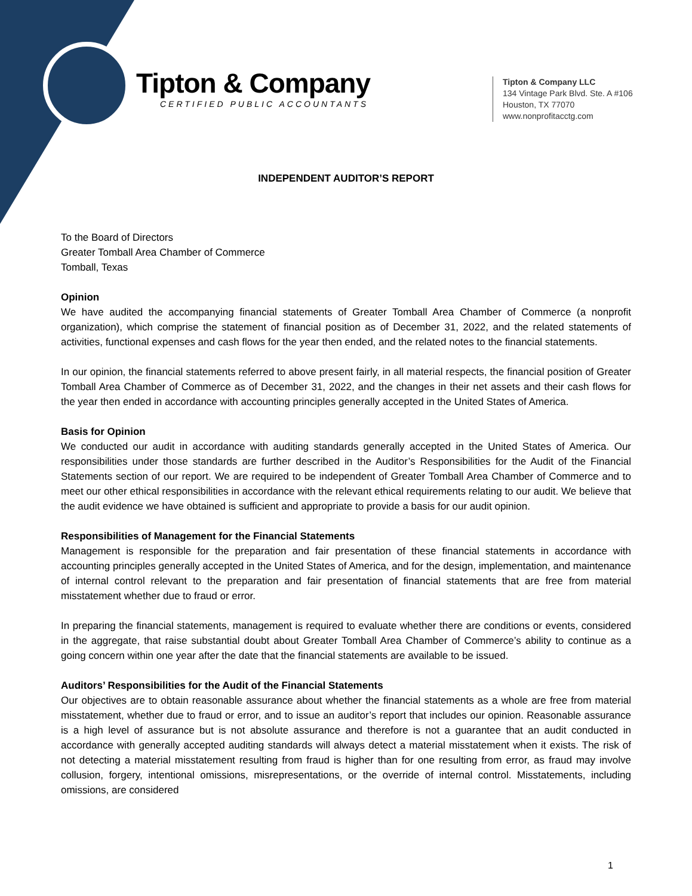Tipton & Company
CERTIFIED PUBLIC ACCOUNTANTS
Tipton & Company LLC
134 Vintage Park Blvd. Ste. A #106
Houston, TX 77070
www.nonprofitacctg.com
INDEPENDENT AUDITOR’S REPORT
To the Board of Directors
Greater Tomball Area Chamber of Commerce
Tomball, Texas
Opinion
We have audited the accompanying financial statements of Greater Tomball Area Chamber of Commerce (a nonprofit organization), which comprise the statement of financial position as of December 31, 2022, and the related statements of activities, functional expenses and cash flows for the year then ended, and the related notes to the financial statements.
In our opinion, the financial statements referred to above present fairly, in all material respects, the financial position of Greater Tomball Area Chamber of Commerce as of December 31, 2022, and the changes in their net assets and their cash flows for the year then ended in accordance with accounting principles generally accepted in the United States of America.
Basis for Opinion
We conducted our audit in accordance with auditing standards generally accepted in the United States of America. Our responsibilities under those standards are further described in the Auditor’s Responsibilities for the Audit of the Financial Statements section of our report. We are required to be independent of Greater Tomball Area Chamber of Commerce and to meet our other ethical responsibilities in accordance with the relevant ethical requirements relating to our audit. We believe that the audit evidence we have obtained is sufficient and appropriate to provide a basis for our audit opinion.
Responsibilities of Management for the Financial Statements
Management is responsible for the preparation and fair presentation of these financial statements in accordance with accounting principles generally accepted in the United States of America, and for the design, implementation, and maintenance of internal control relevant to the preparation and fair presentation of financial statements that are free from material misstatement whether due to fraud or error.
In preparing the financial statements, management is required to evaluate whether there are conditions or events, considered in the aggregate, that raise substantial doubt about Greater Tomball Area Chamber of Commerce’s ability to continue as a going concern within one year after the date that the financial statements are available to be issued.
Auditors’ Responsibilities for the Audit of the Financial Statements
Our objectives are to obtain reasonable assurance about whether the financial statements as a whole are free from material misstatement, whether due to fraud or error, and to issue an auditor’s report that includes our opinion. Reasonable assurance is a high level of assurance but is not absolute assurance and therefore is not a guarantee that an audit conducted in accordance with generally accepted auditing standards will always detect a material misstatement when it exists. The risk of not detecting a material misstatement resulting from fraud is higher than for one resulting from error, as fraud may involve collusion, forgery, intentional omissions, misrepresentations, or the override of internal control. Misstatements, including omissions, are considered
1